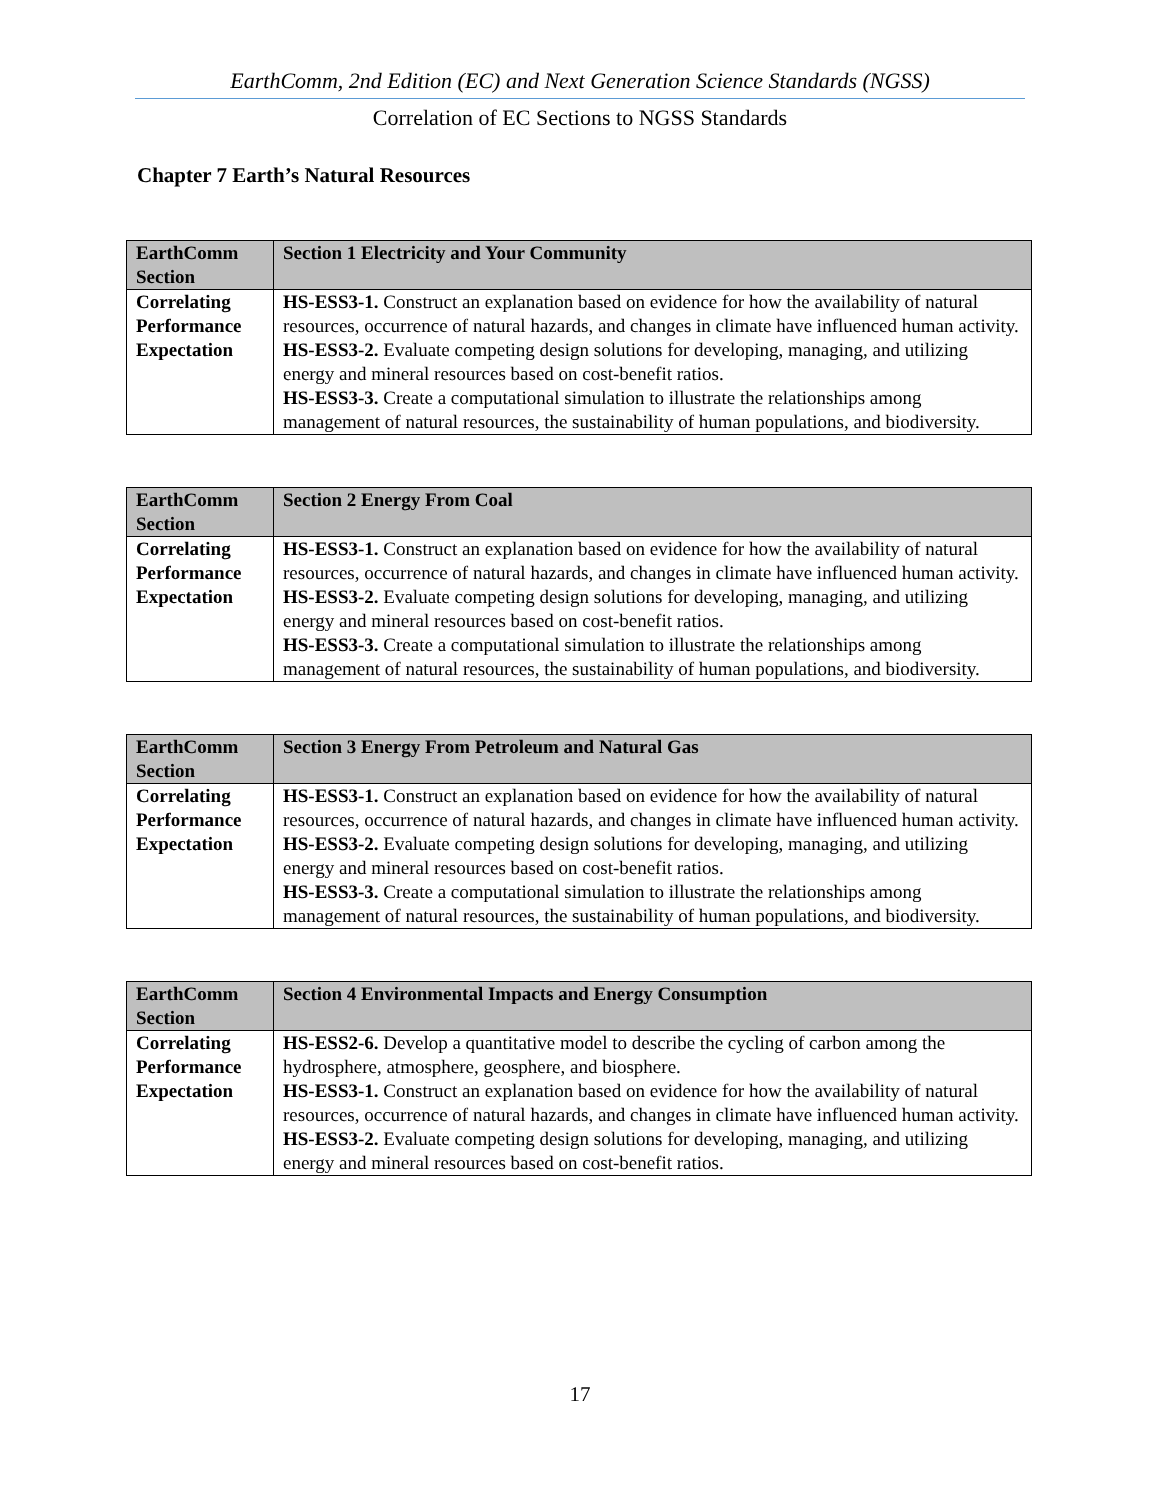EarthComm, 2nd Edition (EC) and Next Generation Science Standards (NGSS)
Correlation of EC Sections to NGSS Standards
Chapter 7 Earth’s Natural Resources
| EarthComm Section | Section 1 Electricity and Your Community |
| --- | --- |
| Correlating Performance Expectation | HS-ESS3-1. Construct an explanation based on evidence for how the availability of natural resources, occurrence of natural hazards, and changes in climate have influenced human activity. HS-ESS3-2. Evaluate competing design solutions for developing, managing, and utilizing energy and mineral resources based on cost-benefit ratios. HS-ESS3-3. Create a computational simulation to illustrate the relationships among management of natural resources, the sustainability of human populations, and biodiversity. |
| EarthComm Section | Section 2 Energy From Coal |
| --- | --- |
| Correlating Performance Expectation | HS-ESS3-1. Construct an explanation based on evidence for how the availability of natural resources, occurrence of natural hazards, and changes in climate have influenced human activity. HS-ESS3-2. Evaluate competing design solutions for developing, managing, and utilizing energy and mineral resources based on cost-benefit ratios. HS-ESS3-3. Create a computational simulation to illustrate the relationships among management of natural resources, the sustainability of human populations, and biodiversity. |
| EarthComm Section | Section 3 Energy From Petroleum and Natural Gas |
| --- | --- |
| Correlating Performance Expectation | HS-ESS3-1. Construct an explanation based on evidence for how the availability of natural resources, occurrence of natural hazards, and changes in climate have influenced human activity. HS-ESS3-2. Evaluate competing design solutions for developing, managing, and utilizing energy and mineral resources based on cost-benefit ratios. HS-ESS3-3. Create a computational simulation to illustrate the relationships among management of natural resources, the sustainability of human populations, and biodiversity. |
| EarthComm Section | Section 4 Environmental Impacts and Energy Consumption |
| --- | --- |
| Correlating Performance Expectation | HS-ESS2-6. Develop a quantitative model to describe the cycling of carbon among the hydrosphere, atmosphere, geosphere, and biosphere. HS-ESS3-1. Construct an explanation based on evidence for how the availability of natural resources, occurrence of natural hazards, and changes in climate have influenced human activity. HS-ESS3-2. Evaluate competing design solutions for developing, managing, and utilizing energy and mineral resources based on cost-benefit ratios. |
17